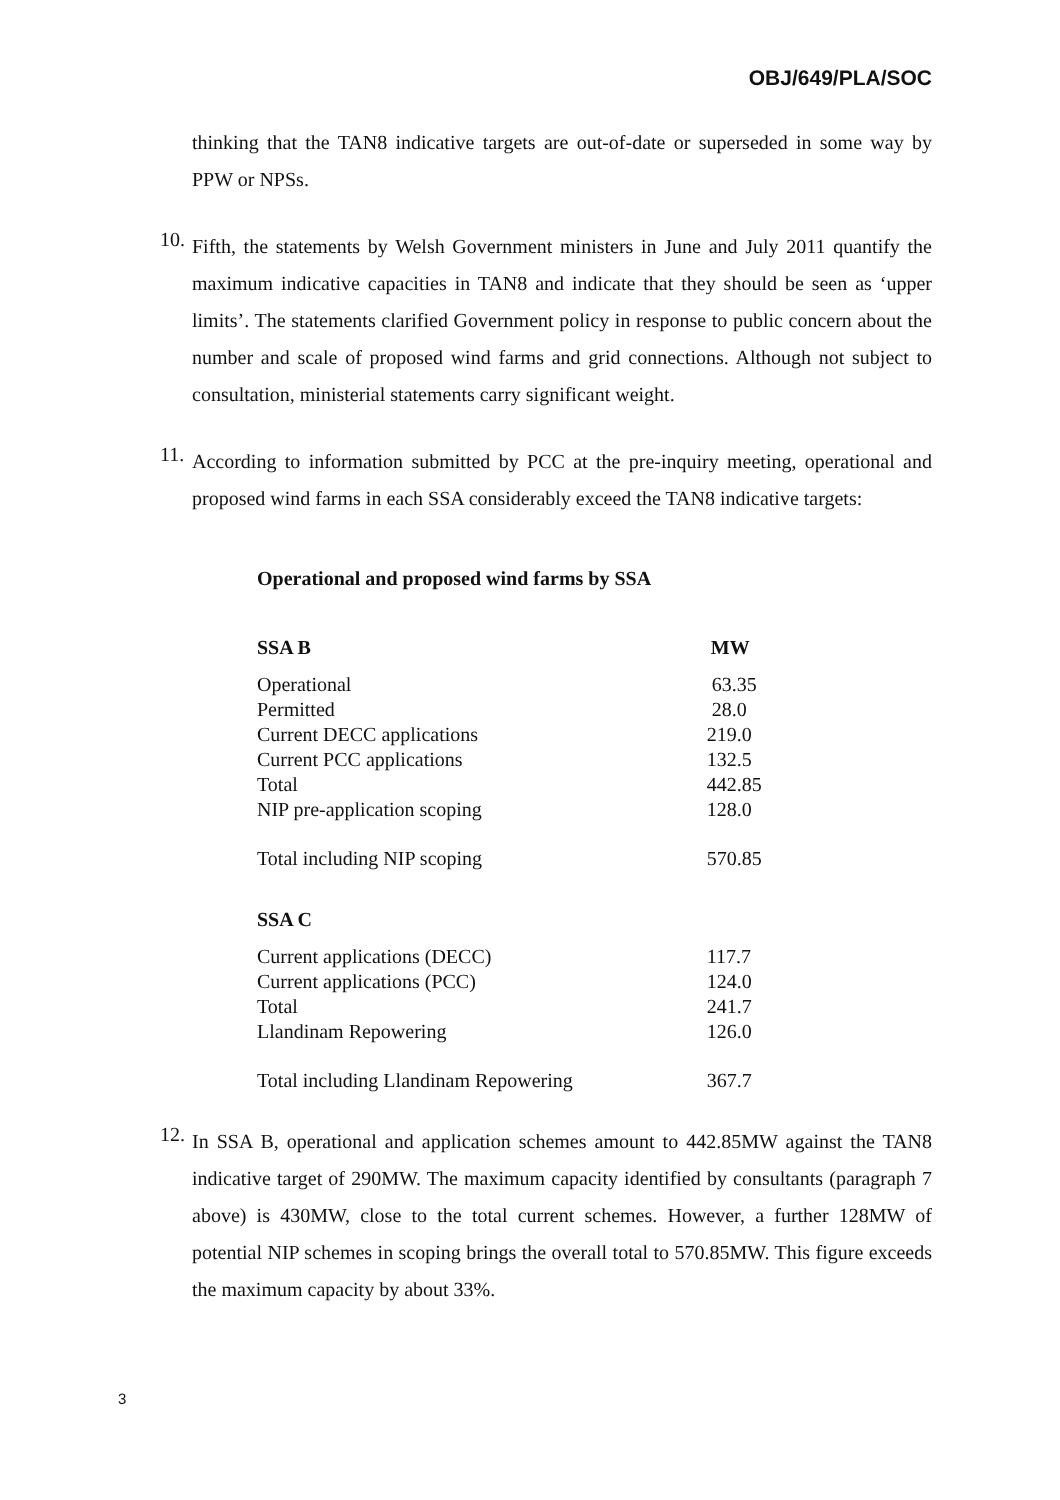OBJ/649/PLA/SOC
thinking that the TAN8 indicative targets are out-of-date or superseded in some way by PPW or NPSs.
10.
Fifth, the statements by Welsh Government ministers in June and July 2011 quantify the maximum indicative capacities in TAN8 and indicate that they should be seen as ‘upper limits’. The statements clarified Government policy in response to public concern about the number and scale of proposed wind farms and grid connections. Although not subject to consultation, ministerial statements carry significant weight.
11.
According to information submitted by PCC at the pre-inquiry meeting, operational and proposed wind farms in each SSA considerably exceed the TAN8 indicative targets:
Operational and proposed wind farms by SSA
| SSA B | MW |
| --- | --- |
| Operational | 63.35 |
| Permitted | 28.0 |
| Current DECC applications | 219.0 |
| Current PCC applications | 132.5 |
| Total | 442.85 |
| NIP pre-application scoping | 128.0 |
| Total including NIP scoping | 570.85 |
| SSA C | |
| Current applications (DECC) | 117.7 |
| Current applications (PCC) | 124.0 |
| Total | 241.7 |
| Llandinam Repowering | 126.0 |
| Total including Llandinam Repowering | 367.7 |
12.
In SSA B, operational and application schemes amount to 442.85MW against the TAN8 indicative target of 290MW. The maximum capacity identified by consultants (paragraph 7 above) is 430MW, close to the total current schemes. However, a further 128MW of potential NIP schemes in scoping brings the overall total to 570.85MW. This figure exceeds the maximum capacity by about 33%.
3